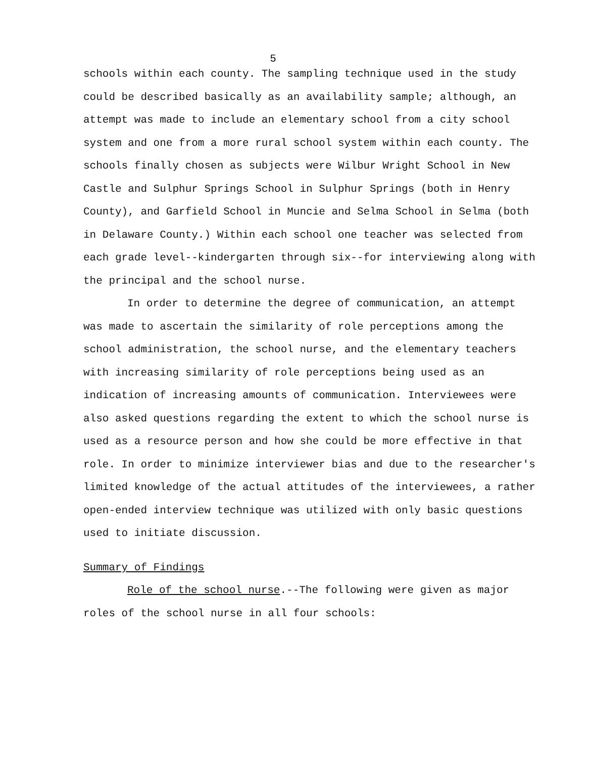5
schools within each county. The sampling technique used in the study could be described basically as an availability sample; although, an attempt was made to include an elementary school from a city school system and one from a more rural school system within each county. The schools finally chosen as subjects were Wilbur Wright School in New Castle and Sulphur Springs School in Sulphur Springs (both in Henry County), and Garfield School in Muncie and Selma School in Selma (both in Delaware County.) Within each school one teacher was selected from each grade level--kindergarten through six--for interviewing along with the principal and the school nurse.
In order to determine the degree of communication, an attempt was made to ascertain the similarity of role perceptions among the school administration, the school nurse, and the elementary teachers with increasing similarity of role perceptions being used as an indication of increasing amounts of communication. Interviewees were also asked questions regarding the extent to which the school nurse is used as a resource person and how she could be more effective in that role. In order to minimize interviewer bias and due to the researcher's limited knowledge of the actual attitudes of the interviewees, a rather open-ended interview technique was utilized with only basic questions used to initiate discussion.
Summary of Findings
Role of the school nurse.--The following were given as major roles of the school nurse in all four schools: